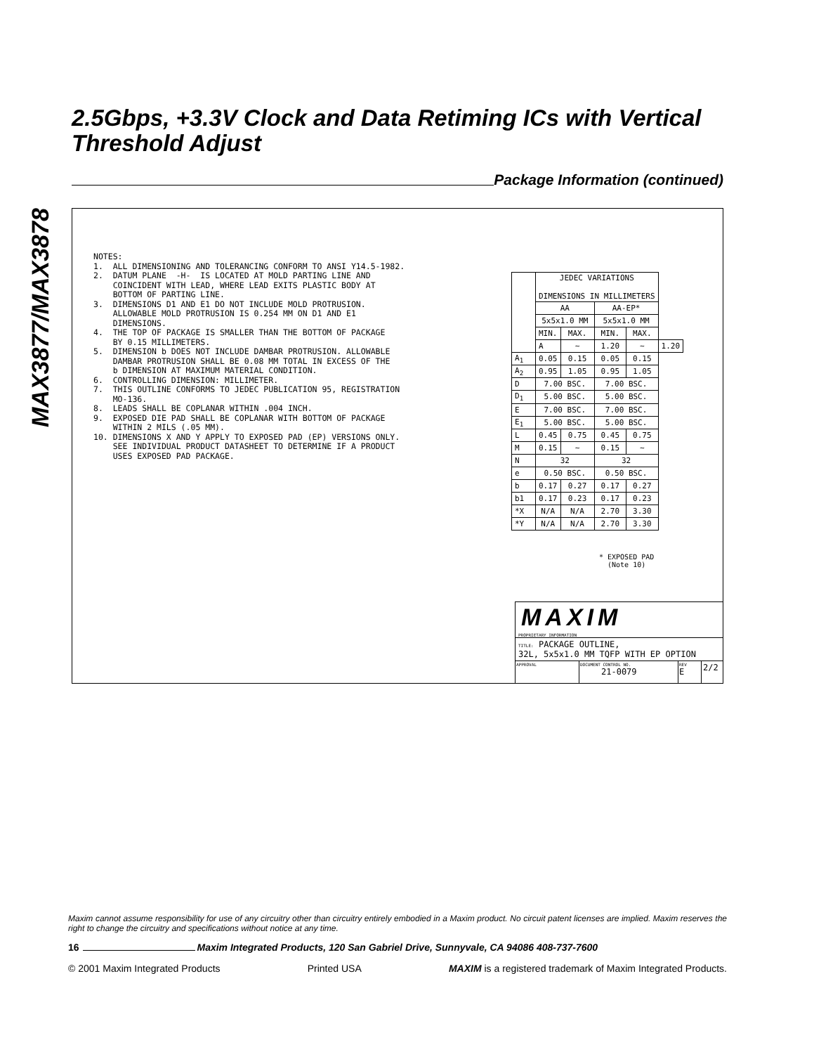MAX3877/MAX3878
2.5Gbps, +3.3V Clock and Data Retiming ICs with Vertical Threshold Adjust
Package Information (continued)
NOTES: 1. ALL DIMENSIONING AND TOLERANCING CONFORM TO ANSI Y14.5-1982. 2. DATUM PLANE -H- IS LOCATED AT MOLD PARTING LINE AND COINCIDENT WITH LEAD, WHERE LEAD EXITS PLASTIC BODY AT BOTTOM OF PARTING LINE. 3. DIMENSIONS D1 AND E1 DO NOT INCLUDE MOLD PROTRUSION. ALLOWABLE MOLD PROTRUSION IS 0.254 MM ON D1 AND E1 DIMENSIONS. 4. THE TOP OF PACKAGE IS SMALLER THAN THE BOTTOM OF PACKAGE BY 0.15 MILLIMETERS. 5. DIMENSION b DOES NOT INCLUDE DAMBAR PROTRUSION. ALLOWABLE DAMBAR PROTRUSION SHALL BE 0.08 MM TOTAL IN EXCESS OF THE b DIMENSION AT MAXIMUM MATERIAL CONDITION. 6. CONTROLLING DIMENSION: MILLIMETER. 7. THIS OUTLINE CONFORMS TO JEDEC PUBLICATION 95, REGISTRATION MO-136. 8. LEADS SHALL BE COPLANAR WITHIN .004 INCH. 9. EXPOSED DIE PAD SHALL BE COPLANAR WITH BOTTOM OF PACKAGE WITHIN 2 MILS (.05 MM). 10. DIMENSIONS X AND Y APPLY TO EXPOSED PAD (EP) VERSIONS ONLY. SEE INDIVIDUAL PRODUCT DATASHEET TO DETERMINE IF A PRODUCT USES EXPOSED PAD PACKAGE.
| | JEDEC VARIATIONS DIMENSIONS IN MILLIMETERS | | | | |
| --- | --- | --- | --- | --- | --- |
| | AA | | AA-EP* | | |
| | 5x5x1.0 MM | | 5x5x1.0 MM | | |
| | MIN. | MAX. | MIN. | MAX. | |
| | A | ~ | 1.20 | ~ | 1.20 |
| A<sub>1</sub> | 0.05 | 0.15 | 0.05 | 0.15 | |
| A<sub>2</sub> | 0.95 | 1.05 | 0.95 | 1.05 | |
| D | 7.00 BSC. | | 7.00 BSC. | | |
| D<sub>1</sub> | 5.00 BSC. | | 5.00 BSC. | | |
| E | 7.00 BSC. | | 7.00 BSC. | | |
| E<sub>1</sub> | 5.00 BSC. | | 5.00 BSC. | | |
| L | 0.45 | 0.75 | 0.45 | 0.75 | |
| M | 0.15 | ~ | 0.15 | ~ | |
| N | 32 | | 32 | | |
| e | 0.50 BSC. | | 0.50 BSC. | | |
| b | 0.17 | 0.27 | 0.17 | 0.27 | |
| b1 | 0.17 | 0.23 | 0.17 | 0.23 | |
| *X | N/A | N/A | 2.70 | 3.30 | |
| *Y | N/A | N/A | 2.70 | 3.30 | |
* EXPOSED PAD
(Note 10)
MAXIM
PROPRIETARY INFORMATION
TITLE: PACKAGE OUTLINE,
32L, 5x5x1.0 MM TQFP WITH EP OPTION
APPROVAL DOCUMENT CONTROL NO.
21-0079
REV
E
2/2
Maxim cannot assume responsibility for use of any circuitry other than circuitry entirely embodied in a Maxim product. No circuit patent licenses are implied. Maxim reserves the right to change the circuitry and specifications without notice at any time.
16 Maxim Integrated Products, 120 San Gabriel Drive, Sunnyvale, CA 94086 408-737-7600
© 2001 Maxim Integrated Products Printed USA MAXIM is a registered trademark of Maxim Integrated Products.